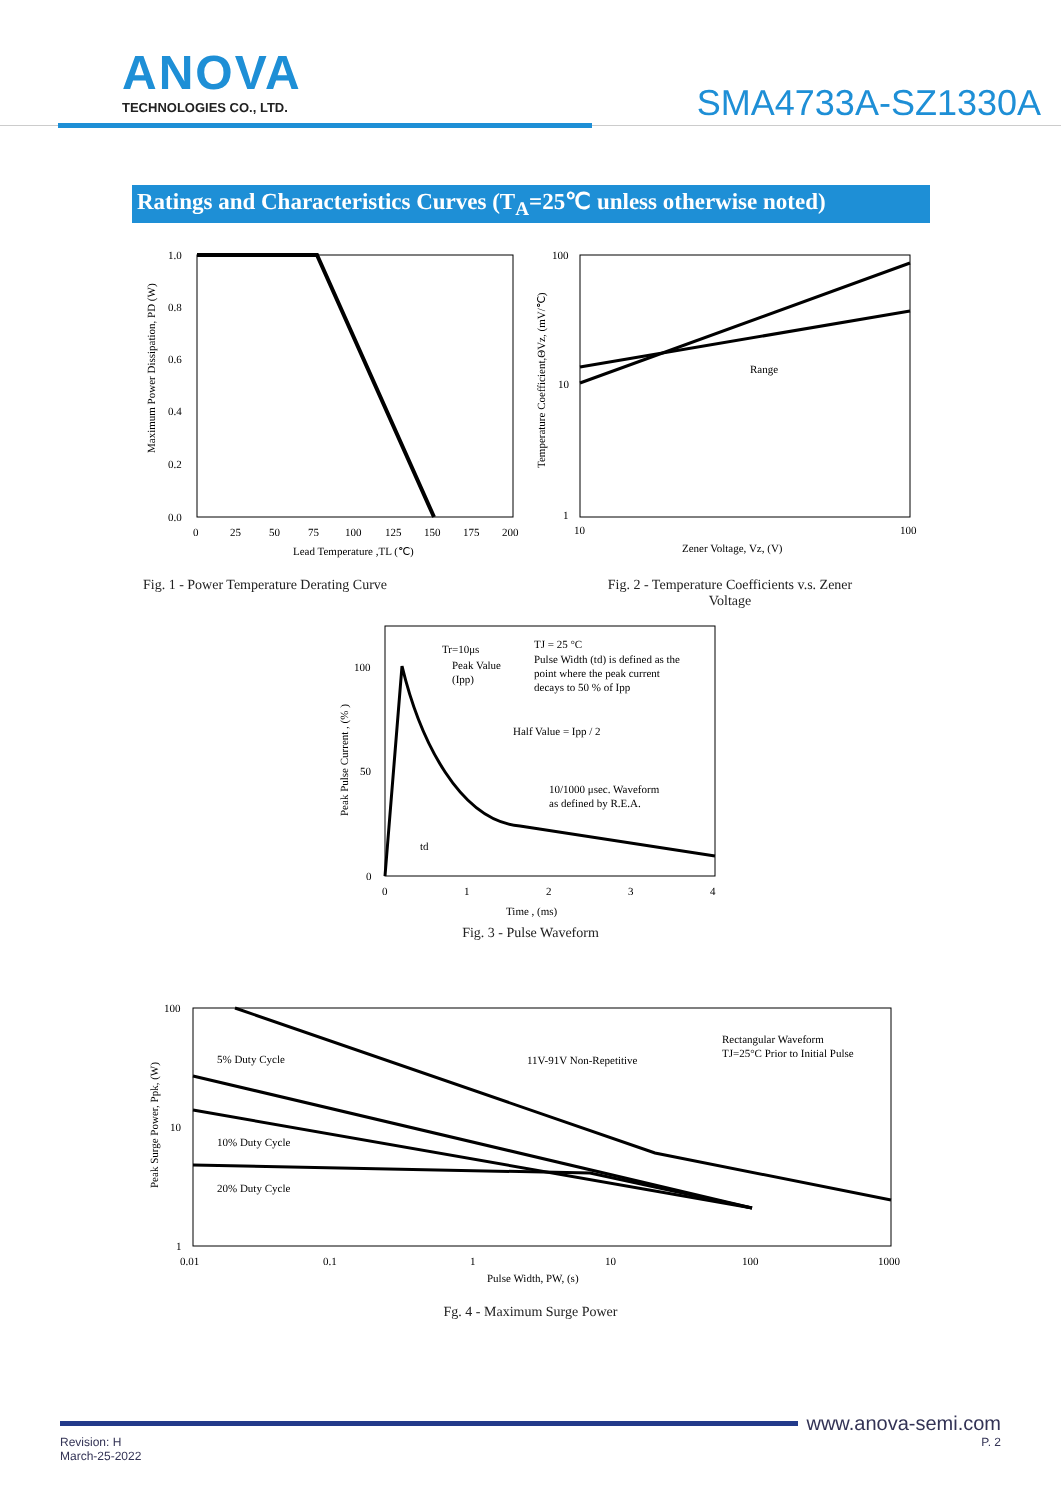ANOVA
TECHNOLOGIES CO., LTD.
SMA4733A-SZ1330A
Ratings and Characteristics Curves (T<sub>A</sub>=25℃ unless otherwise noted)
1.0
0.8
0.6
0.4
0.2
0.0
0
25
50
75
100
125
150
175
200
Lead Temperature ,TL (℃)
Maximum Power Dissipation, PD (W)
Fig. 1 - Power Temperature Derating Curve
100
10
1
10
100
Range
Zener Voltage, Vz, (V)
Temperature Coefficient,ΘVz, (mV/℃)
Fig. 2 - Temperature Coefficients v.s. Zener
Voltage
Tr=10μs
Peak Value
(Ipp)
TJ = 25 °C
Pulse Width (td) is defined as the
point where the peak current
decays to 50 % of Ipp
Half Value = Ipp / 2
10/1000 μsec. Waveform
as defined by R.E.A.
td
100
50
0
0
1
2
3
4
Time , (ms)
Peak Pulse Current , (% )
Fig. 3 - Pulse Waveform
5% Duty Cycle
11V-91V Non-Repetitive
Rectangular Waveform
TJ=25°C Prior to Initial Pulse
10% Duty Cycle
20% Duty Cycle
100
10
1
0.01
0.1
1
10
100
1000
Pulse Width, PW, (s)
Peak Surge Power, Ppk, (W)
Fg. 4 - Maximum Surge Power
www.anova-semi.com
Revision: H
March-25-2022
P. 2